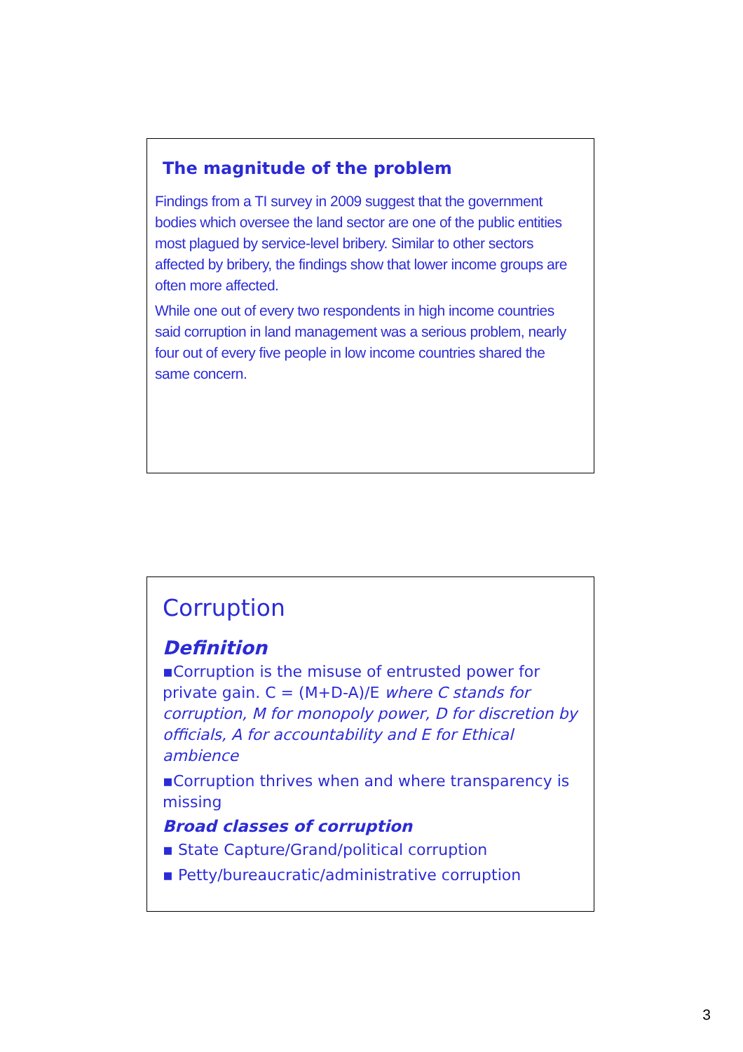The magnitude of the problem
Findings from a TI survey in 2009 suggest that the government bodies which oversee the land sector are one of the public entities most plagued by service-level bribery. Similar to other sectors affected by bribery, the findings show that lower income groups are often more affected.
While one out of every two respondents in high income countries said corruption in land management was a serious problem, nearly four out of every five people in low income countries shared the same concern.
Corruption
Definition
▪Corruption is the misuse of entrusted power for private gain. C = (M+D-A)/E where C stands for corruption, M for monopoly power, D for discretion by officials, A for accountability and E for Ethical ambience
▪Corruption thrives when and where transparency is missing
Broad classes of corruption
▪ State Capture/Grand/political corruption
▪ Petty/bureaucratic/administrative corruption
3